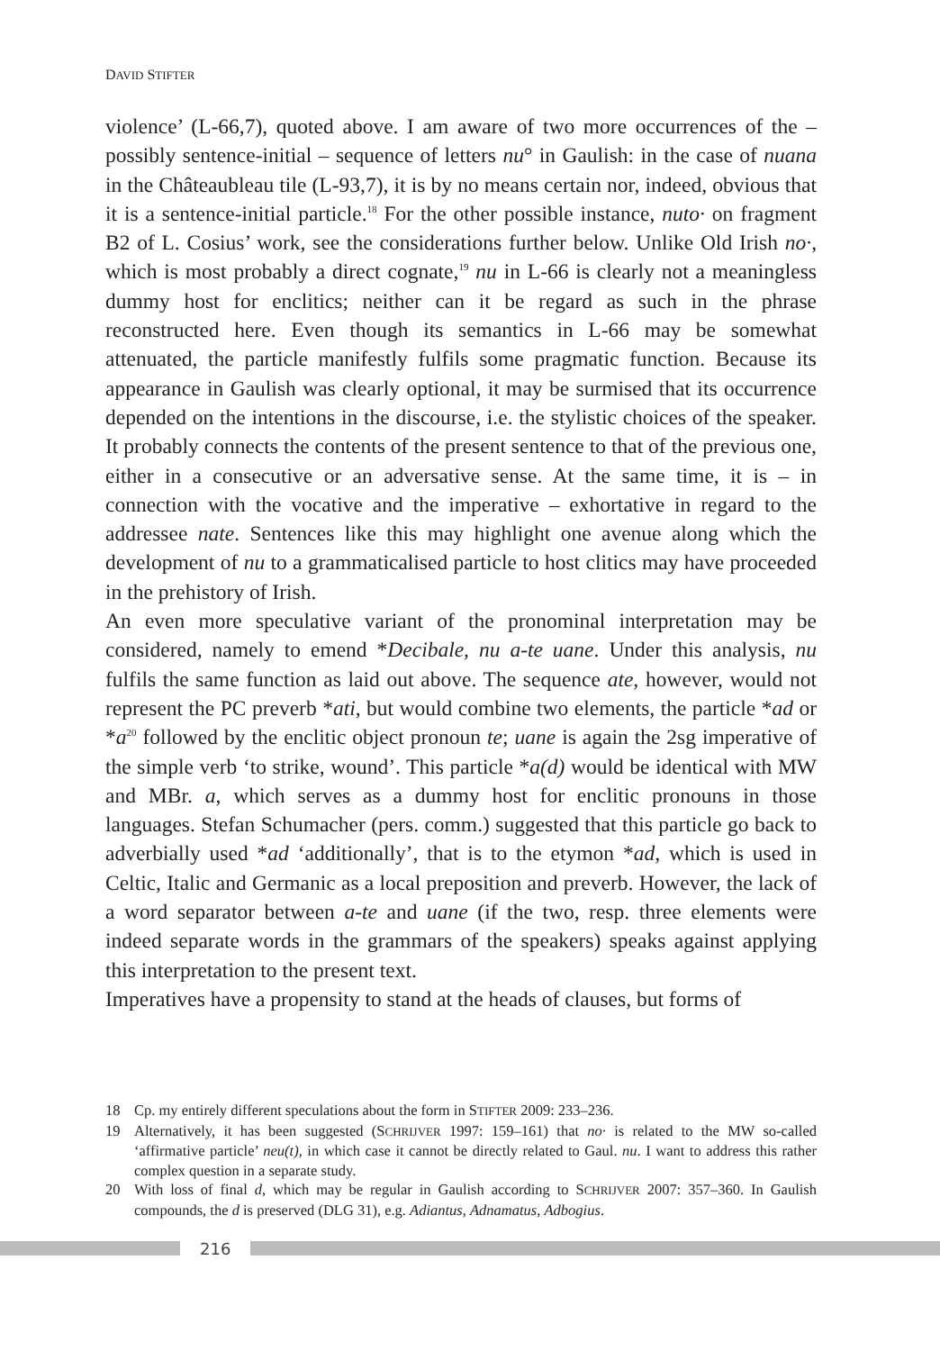DAVID STIFTER
violence’ (L-66,7), quoted above. I am aware of two more occurrences of the – possibly sentence-initial – sequence of letters nu° in Gaulish: in the case of nuana in the Châteaubleau tile (L-93,7), it is by no means certain nor, indeed, obvious that it is a sentence-initial particle.<sup>18</sup> For the other possible instance, nuto· on fragment B2 of L. Cosius’ work, see the considerations further below. Unlike Old Irish no·, which is most probably a direct cognate,<sup>19</sup> nu in L-66 is clearly not a meaningless dummy host for enclitics; neither can it be regard as such in the phrase reconstructed here. Even though its semantics in L-66 may be somewhat attenuated, the particle manifestly fulfils some pragmatic function. Because its appearance in Gaulish was clearly optional, it may be surmised that its occurrence depended on the intentions in the discourse, i.e. the stylistic choices of the speaker. It probably connects the contents of the present sentence to that of the previous one, either in a consecutive or an adversative sense. At the same time, it is – in connection with the vocative and the imperative – exhortative in regard to the addressee nate. Sentences like this may highlight one avenue along which the development of nu to a grammaticalised particle to host clitics may have proceeded in the prehistory of Irish.
An even more speculative variant of the pronominal interpretation may be considered, namely to emend *Decibale, nu a-te uane. Under this analysis, nu fulfils the same function as laid out above. The sequence ate, however, would not represent the PC preverb *ati, but would combine two elements, the particle *ad or *a<sup>20</sup> followed by the enclitic object pronoun te; uane is again the 2sg imperative of the simple verb ‘to strike, wound’. This particle *a(d) would be identical with MW and MBr. a, which serves as a dummy host for enclitic pronouns in those languages. Stefan Schumacher (pers. comm.) suggested that this particle go back to adverbially used *ad ‘additionally’, that is to the etymon *ad, which is used in Celtic, Italic and Germanic as a local preposition and preverb. However, the lack of a word separator between a-te and uane (if the two, resp. three elements were indeed separate words in the grammars of the speakers) speaks against applying this interpretation to the present text.
Imperatives have a propensity to stand at the heads of clauses, but forms of
18 Cp. my entirely different speculations about the form in STIFTER 2009: 233–236.
19 Alternatively, it has been suggested (SCHRIJVER 1997: 159–161) that no· is related to the MW so-called ‘affirmative particle’ neu(t), in which case it cannot be directly related to Gaul. nu. I want to address this rather complex question in a separate study.
20 With loss of final d, which may be regular in Gaulish according to SCHRIJVER 2007: 357–360. In Gaulish compounds, the d is preserved (DLG 31), e.g. Adiantus, Adnamatus, Adbogius.
216